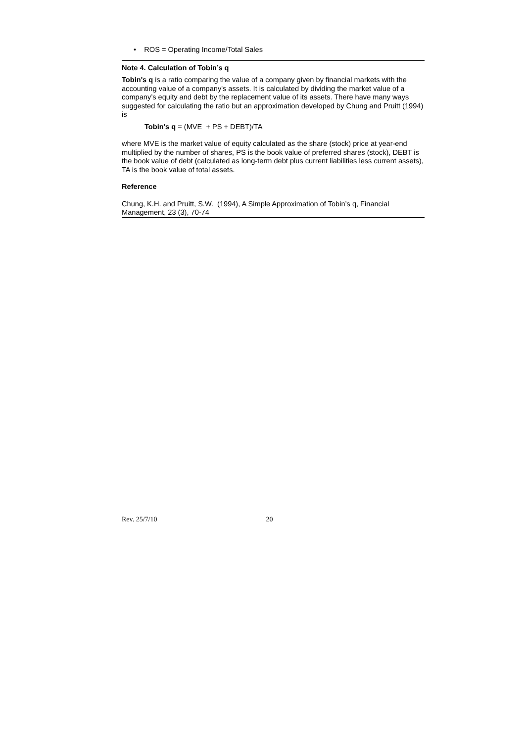• ROS = Operating Income/Total Sales
Note 4. Calculation of Tobin’s q
Tobin's q is a ratio comparing the value of a company given by financial markets with the accounting value of a company's assets. It is calculated by dividing the market value of a company’s equity and debt by the replacement value of its assets. There have many ways suggested for calculating the ratio but an approximation developed by Chung and Pruitt (1994) is
Tobin's q = (MVE + PS + DEBT)/TA
where MVE is the market value of equity calculated as the share (stock) price at year-end multiplied by the number of shares, PS is the book value of preferred shares (stock), DEBT is the book value of debt (calculated as long-term debt plus current liabilities less current assets), TA is the book value of total assets.
Reference
Chung, K.H. and Pruitt, S.W. (1994), A Simple Approximation of Tobin’s q, Financial Management, 23 (3), 70-74
Rev. 25/7/10 20